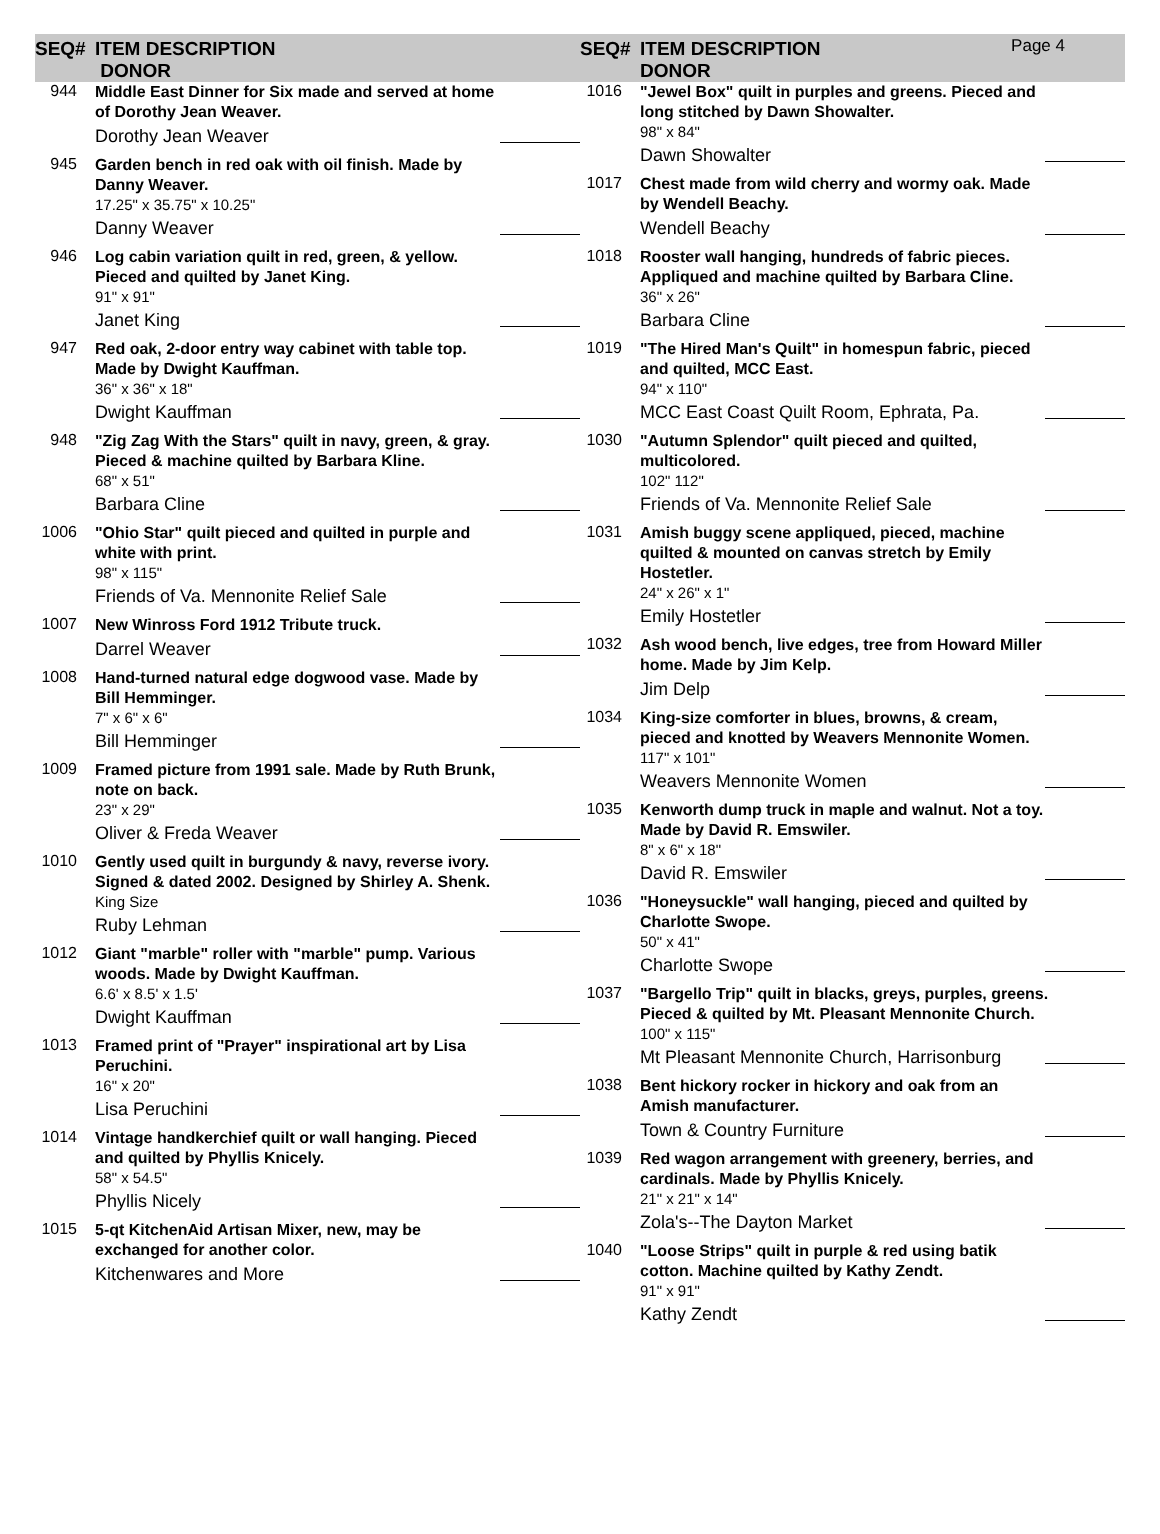SEQ# ITEM DESCRIPTION
DONOR
SEQ# ITEM DESCRIPTION
DONOR
Page 4
944
Middle East Dinner for Six made and served at home of Dorothy Jean Weaver.
Dorothy Jean Weaver
945
Garden bench in red oak with oil finish. Made by Danny Weaver.
17.25" x 35.75" x 10.25"
Danny Weaver
946
Log cabin variation quilt in red, green, & yellow. Pieced and quilted by Janet King.
91" x 91"
Janet King
947
Red oak, 2-door entry way cabinet with table top. Made by Dwight Kauffman.
36" x 36" x 18"
Dwight Kauffman
948
"Zig Zag With the Stars" quilt in navy, green, & gray. Pieced & machine quilted by Barbara Kline.
68" x 51"
Barbara Cline
1006
"Ohio Star" quilt pieced and quilted in purple and white with print.
98" x 115"
Friends of Va. Mennonite Relief Sale
1007
New Winross Ford 1912 Tribute truck.
Darrel Weaver
1008
Hand-turned natural edge dogwood vase. Made by Bill Hemminger.
7" x 6" x 6"
Bill Hemminger
1009
Framed picture from 1991 sale. Made by Ruth Brunk, note on back.
23" x 29"
Oliver & Freda Weaver
1010
Gently used quilt in burgundy & navy, reverse ivory. Signed & dated 2002. Designed by Shirley A. Shenk.
King Size
Ruby Lehman
1012
Giant "marble" roller with "marble" pump. Various woods. Made by Dwight Kauffman.
6.6' x 8.5' x 1.5'
Dwight Kauffman
1013
Framed print of "Prayer" inspirational art by Lisa Peruchini.
16" x 20"
Lisa Peruchini
1014
Vintage handkerchief quilt or wall hanging. Pieced and quilted by Phyllis Knicely.
58" x 54.5"
Phyllis Nicely
1015
5-qt KitchenAid Artisan Mixer, new, may be exchanged for another color.
Kitchenwares and More
1016
"Jewel Box" quilt in purples and greens. Pieced and long stitched by Dawn Showalter.
98" x 84"
Dawn Showalter
1017
Chest made from wild cherry and wormy oak. Made by Wendell Beachy.
Wendell Beachy
1018
Rooster wall hanging, hundreds of fabric pieces. Appliqued and machine quilted by Barbara Cline.
36" x 26"
Barbara Cline
1019
"The Hired Man's Quilt" in homespun fabric, pieced and quilted, MCC East.
94" x 110"
MCC East Coast Quilt Room, Ephrata, Pa.
1030
"Autumn Splendor" quilt pieced and quilted, multicolored.
102" 112"
Friends of Va. Mennonite Relief Sale
1031
Amish buggy scene appliqued, pieced, machine quilted & mounted on canvas stretch by Emily Hostetler.
24" x 26" x 1"
Emily Hostetler
1032
Ash wood bench, live edges, tree from Howard Miller home. Made by Jim Kelp.
Jim Delp
1034
King-size comforter in blues, browns, & cream, pieced and knotted by Weavers Mennonite Women.
117" x 101"
Weavers Mennonite Women
1035
Kenworth dump truck in maple and walnut. Not a toy. Made by David R. Emswiler.
8" x 6" x 18"
David R. Emswiler
1036
"Honeysuckle" wall hanging, pieced and quilted by Charlotte Swope.
50" x 41"
Charlotte Swope
1037
"Bargello Trip" quilt in blacks, greys, purples, greens. Pieced & quilted by Mt. Pleasant Mennonite Church.
100" x 115"
Mt Pleasant Mennonite Church, Harrisonburg
1038
Bent hickory rocker in hickory and oak from an Amish manufacturer.
Town & Country Furniture
1039
Red wagon arrangement with greenery, berries, and cardinals. Made by Phyllis Knicely.
21" x 21" x 14"
Zola's--The Dayton Market
1040
"Loose Strips" quilt in purple & red using batik cotton. Machine quilted by Kathy Zendt.
91" x 91"
Kathy Zendt